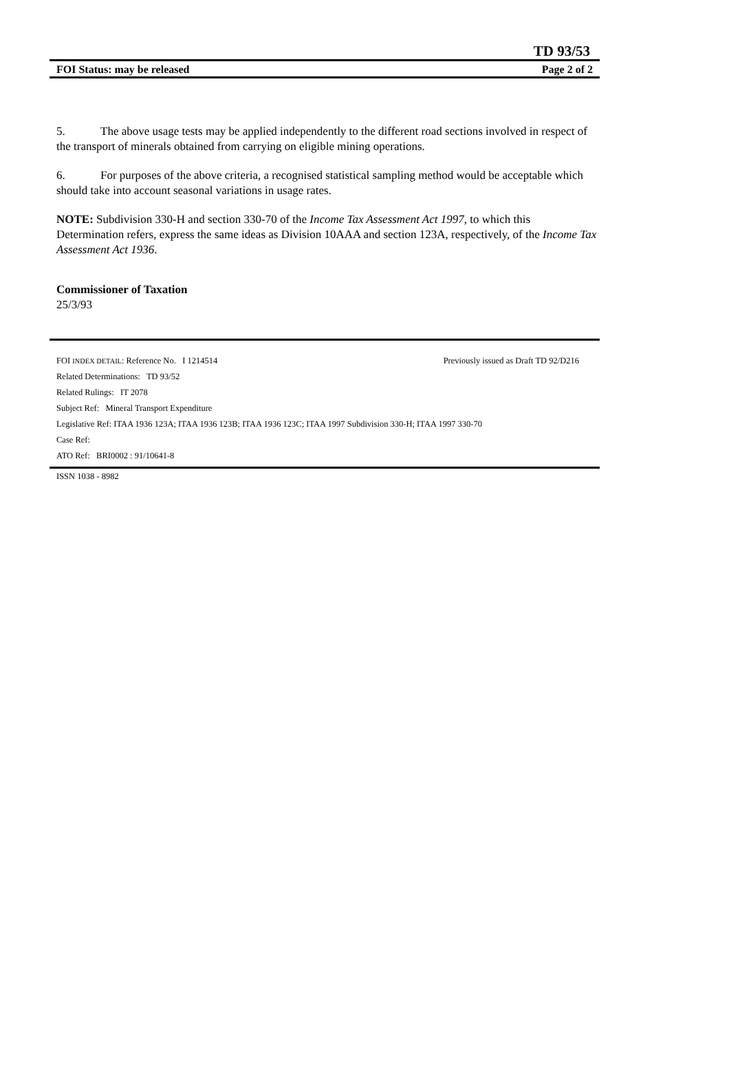TD 93/53
FOI Status: may be released Page 2 of 2
5. The above usage tests may be applied independently to the different road sections involved in respect of the transport of minerals obtained from carrying on eligible mining operations.
6. For purposes of the above criteria, a recognised statistical sampling method would be acceptable which should take into account seasonal variations in usage rates.
NOTE: Subdivision 330-H and section 330-70 of the Income Tax Assessment Act 1997, to which this Determination refers, express the same ideas as Division 10AAA and section 123A, respectively, of the Income Tax Assessment Act 1936.
Commissioner of Taxation
25/3/93
FOI INDEX DETAIL: Reference No. I 1214514 Previously issued as Draft TD 92/D216
Related Determinations: TD 93/52
Related Rulings: IT 2078
Subject Ref: Mineral Transport Expenditure
Legislative Ref: ITAA 1936 123A; ITAA 1936 123B; ITAA 1936 123C; ITAA 1997 Subdivision 330-H; ITAA 1997 330-70
Case Ref:
ATO Ref: BRI0002 : 91/10641-8
ISSN 1038 - 8982